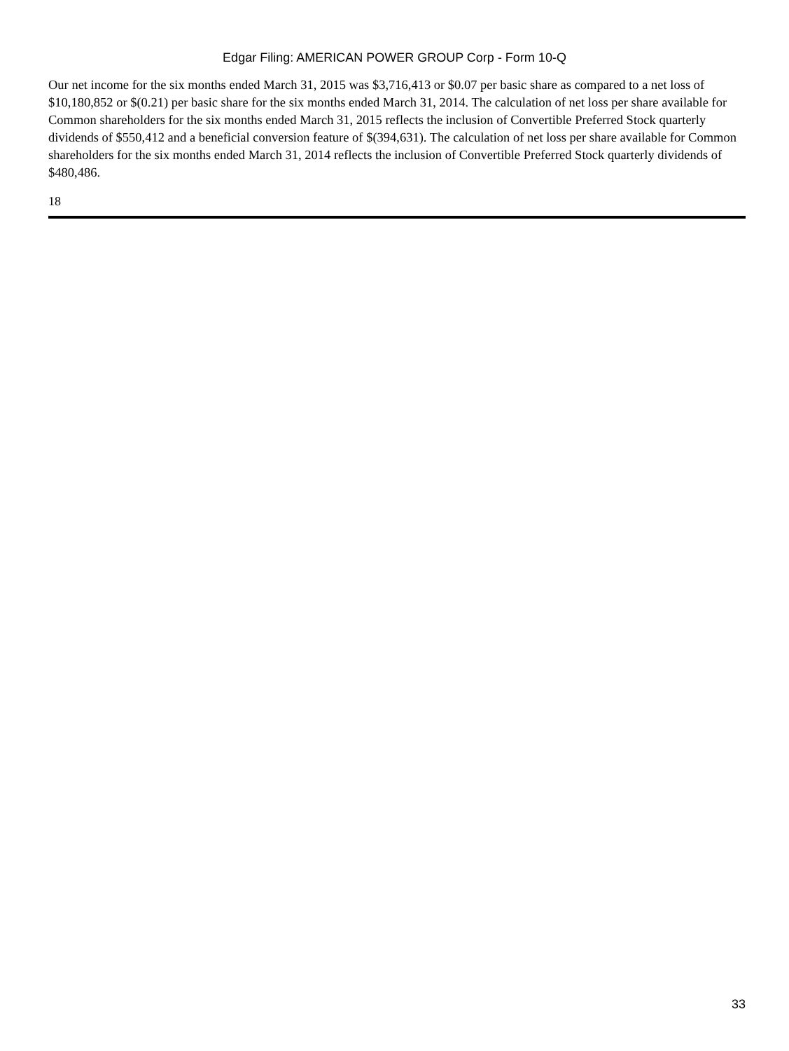Edgar Filing: AMERICAN POWER GROUP Corp - Form 10-Q
Our net income for the six months ended March 31, 2015 was $3,716,413 or $0.07 per basic share as compared to a net loss of $10,180,852 or $(0.21) per basic share for the six months ended March 31, 2014. The calculation of net loss per share available for Common shareholders for the six months ended March 31, 2015 reflects the inclusion of Convertible Preferred Stock quarterly dividends of $550,412 and a beneficial conversion feature of $(394,631). The calculation of net loss per share available for Common shareholders for the six months ended March 31, 2014 reflects the inclusion of Convertible Preferred Stock quarterly dividends of $480,486.
18
33